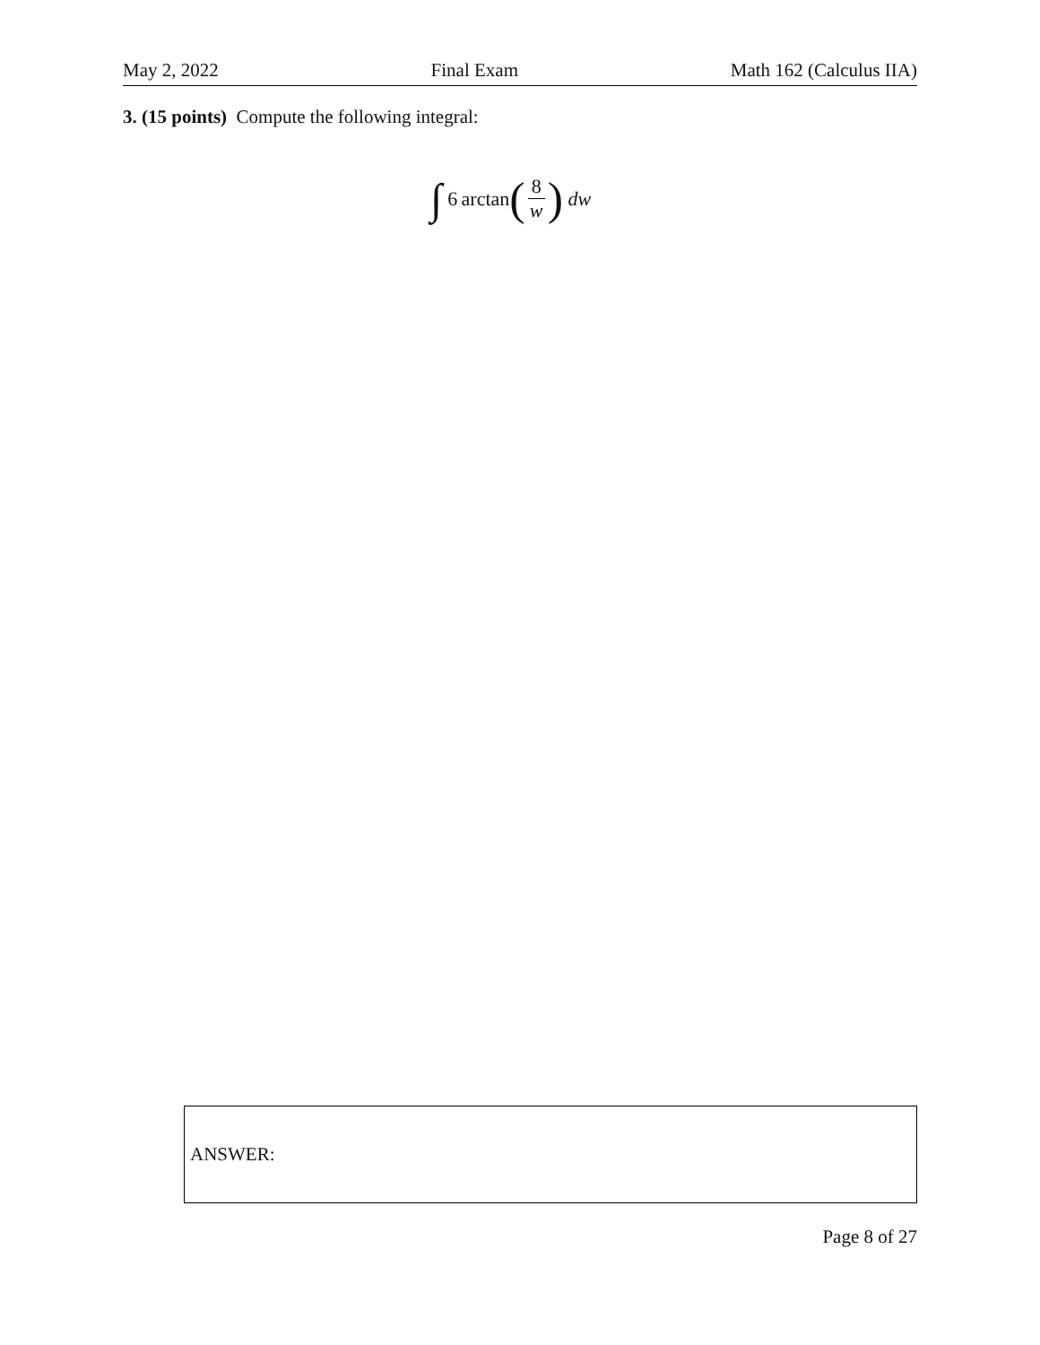May 2, 2022 Final Exam Math 162 (Calculus IIA)
3. (15 points) Compute the following integral:
∫ 6 arctan (8 w) dw
ANSWER:
Page 8 of 27